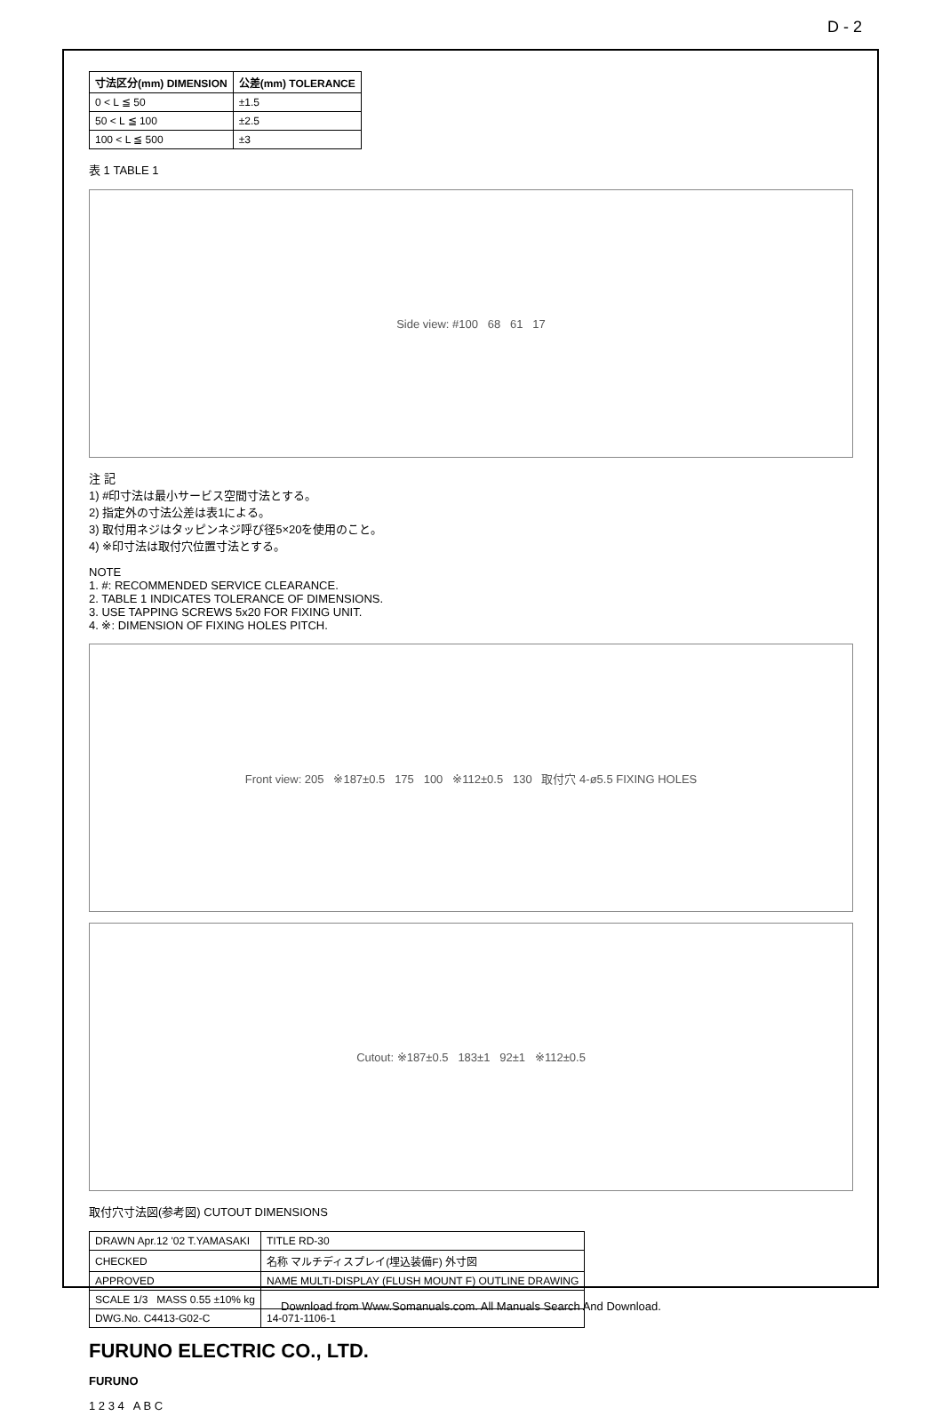D - 2
| 寸法区分(mm) DIMENSION | 公差(mm) TOLERANCE |
| --- | --- |
| 0 < L ≦ 50 | ±1.5 |
| 50 < L ≦ 100 | ±2.5 |
| 100 < L ≦ 500 | ±3 |
表 1 TABLE 1
Side view: #100 68 61 17
注 記
1) #印寸法は最小サービス空間寸法とする。
2) 指定外の寸法公差は表1による。
3) 取付用ネジはタッピンネジ呼び径5×20を使用のこと。
4) ※印寸法は取付穴位置寸法とする。
NOTE
1. #: RECOMMENDED SERVICE CLEARANCE.
2. TABLE 1 INDICATES TOLERANCE OF DIMENSIONS.
3. USE TAPPING SCREWS 5x20 FOR FIXING UNIT.
4. ※: DIMENSION OF FIXING HOLES PITCH.
Front view: 205 ※187±0.5 175 100 ※112±0.5 130 取付穴 4-ø5.5 FIXING HOLES
Cutout: ※187±0.5 183±1 92±1 ※112±0.5
取付穴寸法図(参考図) CUTOUT DIMENSIONS
| DRAWN Apr.12 '02 T.YAMASAKI | TITLE RD-30 |
| CHECKED | 名称 マルチディスプレイ(埋込装備F) 外寸図 |
| APPROVED | NAME MULTI-DISPLAY (FLUSH MOUNT F) OUTLINE DRAWING |
| SCALE 1/3 MASS 0.55 ±10% kg | |
| DWG.No. C4413-G02-C | 14-071-1106-1 |
FURUNO ELECTRIC CO., LTD.
FURUNO
1 2 3 4 A B C
Download from Www.Somanuals.com. All Manuals Search And Download.